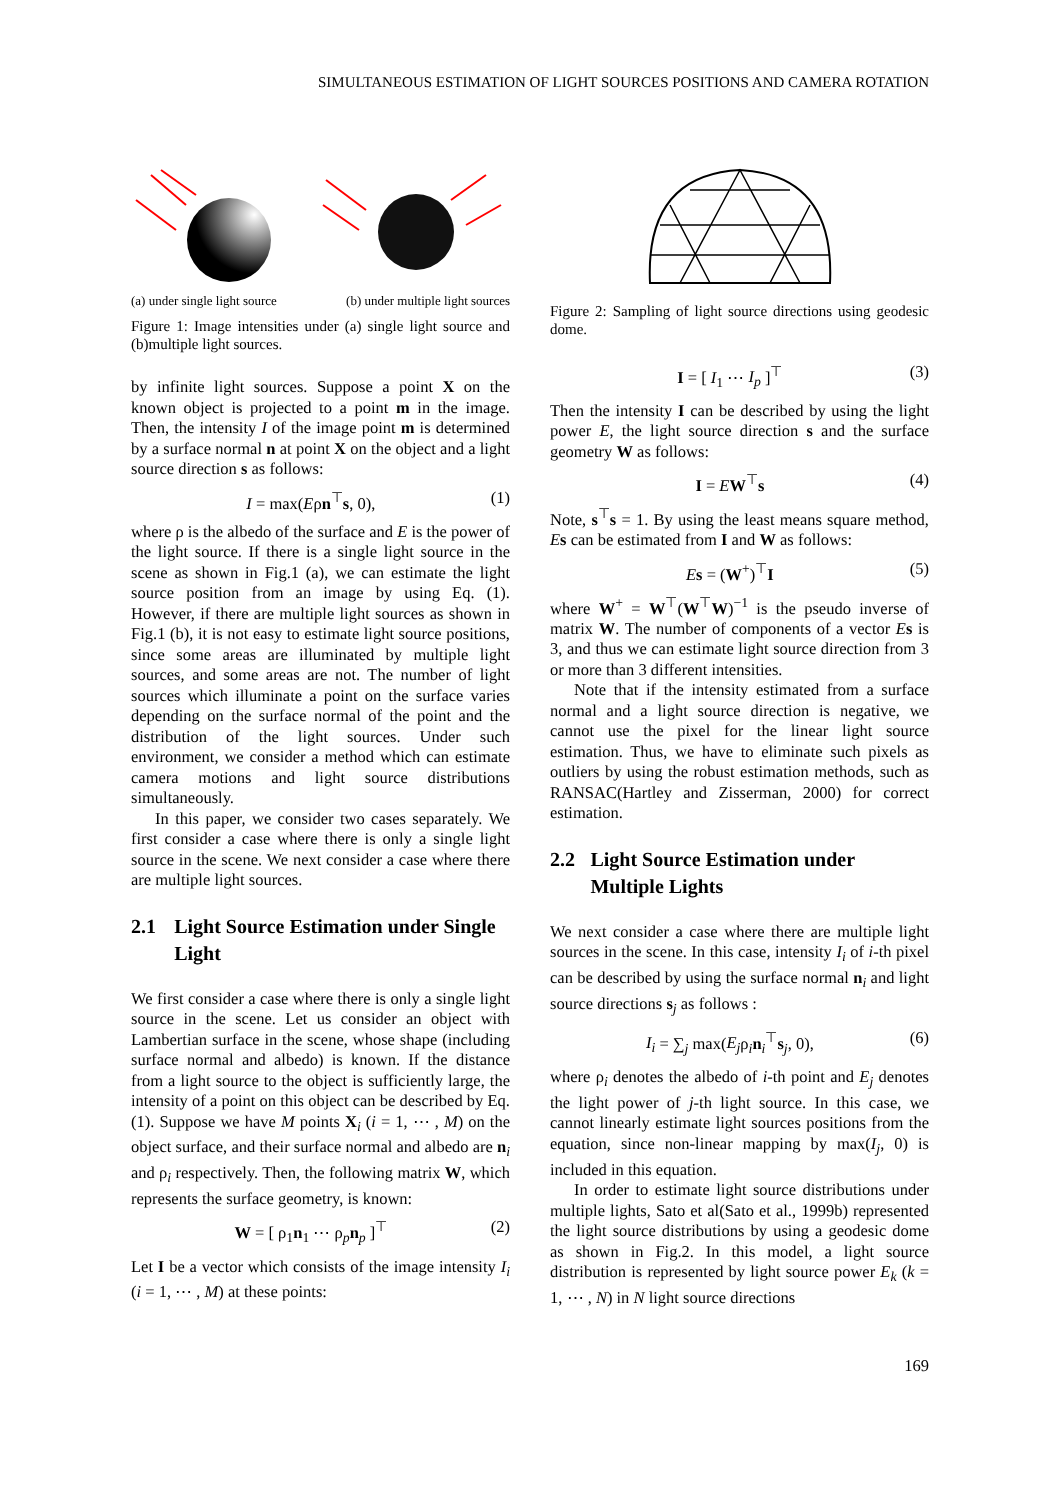SIMULTANEOUS ESTIMATION OF LIGHT SOURCES POSITIONS AND CAMERA ROTATION
(a) under single light source (b) under multiple light sources
Figure 1: Image intensities under (a) single light source and (b)multiple light sources.
by infinite light sources. Suppose a point X on the known object is projected to a point m in the image. Then, the intensity I of the image point m is determined by a surface normal n at point X on the object and a light source direction s as follows:
I = max(Eρn<sup>⊤</sup>s, 0), (1)
where ρ is the albedo of the surface and E is the power of the light source. If there is a single light source in the scene as shown in Fig.1 (a), we can estimate the light source position from an image by using Eq. (1). However, if there are multiple light sources as shown in Fig.1 (b), it is not easy to estimate light source positions, since some areas are illuminated by multiple light sources, and some areas are not. The number of light sources which illuminate a point on the surface varies depending on the surface normal of the point and the distribution of the light sources. Under such environment, we consider a method which can estimate camera motions and light source distributions simultaneously.
In this paper, we consider two cases separately. We first consider a case where there is only a single light source in the scene. We next consider a case where there are multiple light sources.
2.1 Light Source Estimation under Single Light
We first consider a case where there is only a single light source in the scene. Let us consider an object with Lambertian surface in the scene, whose shape (including surface normal and albedo) is known. If the distance from a light source to the object is sufficiently large, the intensity of a point on this object can be described by Eq. (1). Suppose we have M points X<sub>i</sub> (i = 1, ⋯ , M) on the object surface, and their surface normal and albedo are n<sub>i</sub> and ρ<sub>i</sub> respectively. Then, the following matrix W, which represents the surface geometry, is known:
W = [ ρ<sub>1</sub>n<sub>1</sub> ⋯ ρ<sub>p</sub>n<sub>p</sub> ]<sup>⊤</sup> (2)
Let I be a vector which consists of the image intensity I<sub>i</sub> (i = 1, ⋯ , M) at these points:
Figure 2: Sampling of light source directions using geodesic dome.
I = [ I<sub>1</sub> ⋯ I<sub>p</sub> ]<sup>⊤</sup> (3)
Then the intensity I can be described by using the light power E, the light source direction s and the surface geometry W as follows:
I = EW<sup>⊤</sup>s (4)
Note, s<sup>⊤</sup>s = 1. By using the least means square method, Es can be estimated from I and W as follows:
Es = (W<sup>+</sup>)<sup>⊤</sup>I (5)
where W<sup>+</sup> = W<sup>⊤</sup>(W<sup>⊤</sup>W)<sup>−1</sup> is the pseudo inverse of matrix W. The number of components of a vector Es is 3, and thus we can estimate light source direction from 3 or more than 3 different intensities.
Note that if the intensity estimated from a surface normal and a light source direction is negative, we cannot use the pixel for the linear light source estimation. Thus, we have to eliminate such pixels as outliers by using the robust estimation methods, such as RANSAC(Hartley and Zisserman, 2000) for correct estimation.
2.2 Light Source Estimation under Multiple Lights
We next consider a case where there are multiple light sources in the scene. In this case, intensity I<sub>i</sub> of i-th pixel can be described by using the surface normal n<sub>i</sub> and light source directions s<sub>j</sub> as follows :
I<sub>i</sub> = ∑<sub>j</sub> max(E<sub>j</sub>ρ<sub>i</sub>n<sub>i</sub><sup>⊤</sup>s<sub>j</sub>, 0), (6)
where ρ<sub>i</sub> denotes the albedo of i-th point and E<sub>j</sub> denotes the light power of j-th light source. In this case, we cannot linearly estimate light sources positions from the equation, since non-linear mapping by max(I<sub>j</sub>, 0) is included in this equation.
In order to estimate light source distributions under multiple lights, Sato et al(Sato et al., 1999b) represented the light source distributions by using a geodesic dome as shown in Fig.2. In this model, a light source distribution is represented by light source power E<sub>k</sub> (k = 1, ⋯ , N) in N light source directions
169